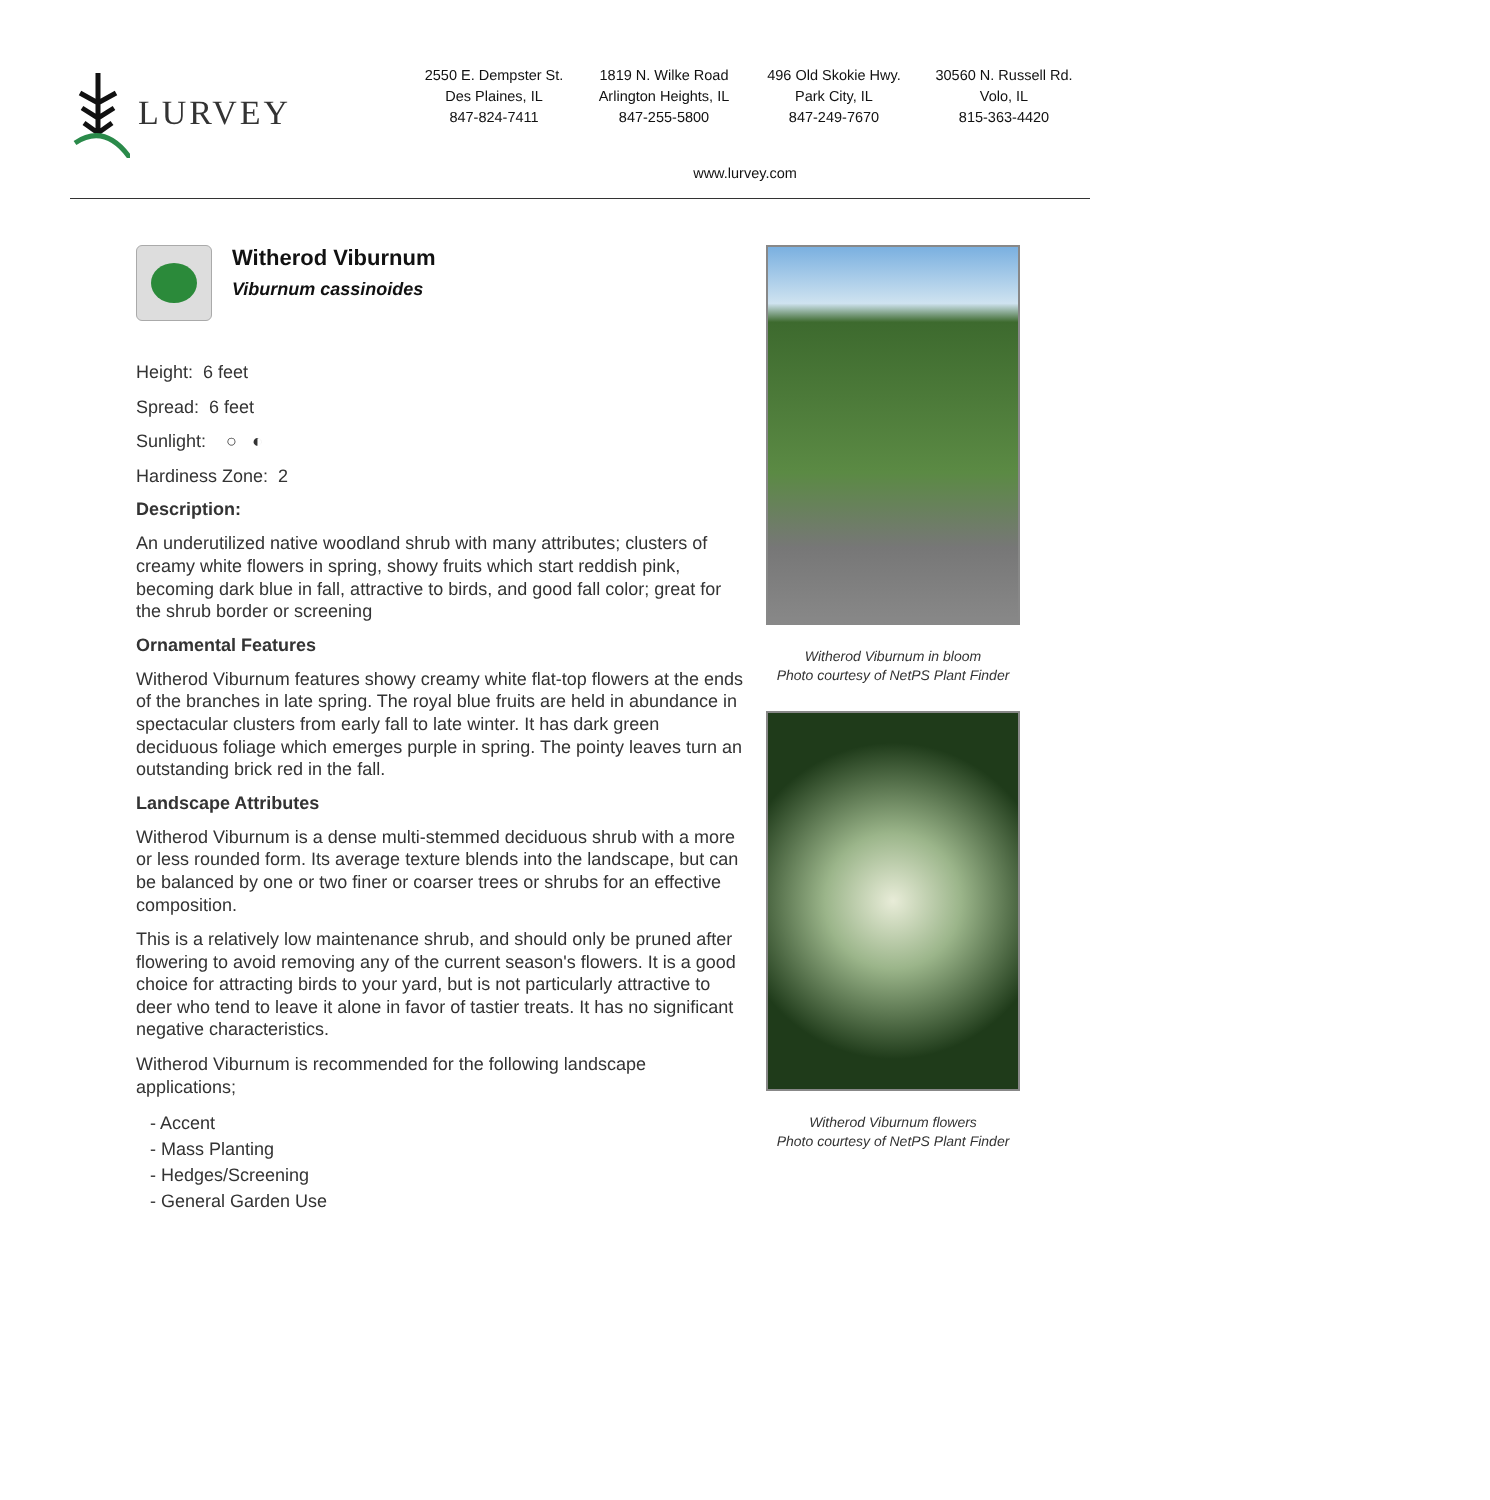LURVEY
2550 E. Dempster St.
Des Plaines, IL
847-824-7411
1819 N. Wilke Road
Arlington Heights, IL
847-255-5800
496 Old Skokie Hwy.
Park City, IL
847-249-7670
30560 N. Russell Rd.
Volo, IL
815-363-4420
www.lurvey.com
Witherod Viburnum
Viburnum cassinoides
Height: 6 feet
Spread: 6 feet
Sunlight: ○ ◐
Hardiness Zone: 2
Description:
An underutilized native woodland shrub with many attributes; clusters of creamy white flowers in spring, showy fruits which start reddish pink, becoming dark blue in fall, attractive to birds, and good fall color; great for the shrub border or screening
Ornamental Features
Witherod Viburnum features showy creamy white flat-top flowers at the ends of the branches in late spring. The royal blue fruits are held in abundance in spectacular clusters from early fall to late winter. It has dark green deciduous foliage which emerges purple in spring. The pointy leaves turn an outstanding brick red in the fall.
Landscape Attributes
Witherod Viburnum is a dense multi-stemmed deciduous shrub with a more or less rounded form. Its average texture blends into the landscape, but can be balanced by one or two finer or coarser trees or shrubs for an effective composition.
This is a relatively low maintenance shrub, and should only be pruned after flowering to avoid removing any of the current season's flowers. It is a good choice for attracting birds to your yard, but is not particularly attractive to deer who tend to leave it alone in favor of tastier treats. It has no significant negative characteristics.
Witherod Viburnum is recommended for the following landscape applications;
- Accent
- Mass Planting
- Hedges/Screening
- General Garden Use
Witherod Viburnum in bloom
Photo courtesy of NetPS Plant Finder
Witherod Viburnum flowers
Photo courtesy of NetPS Plant Finder